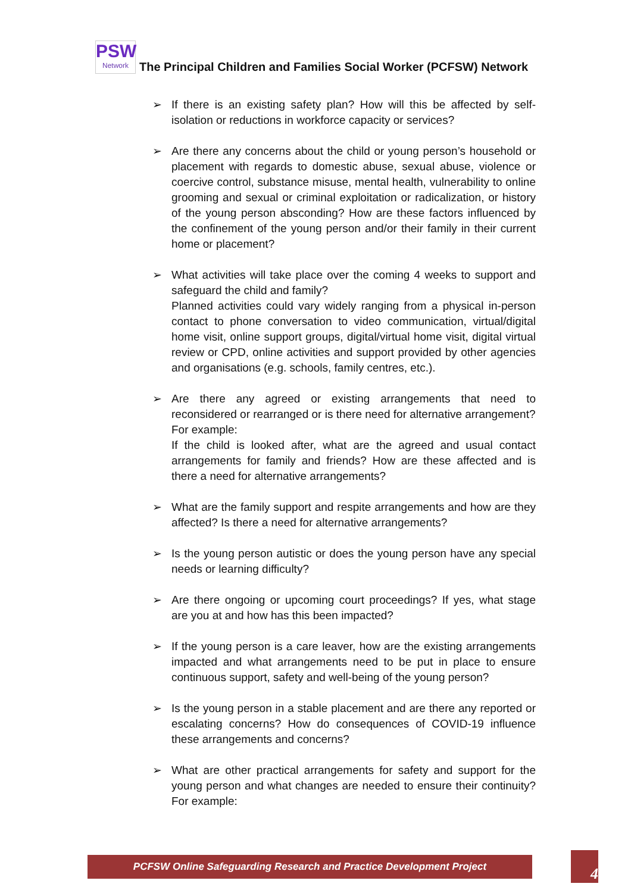PSW
Network
The Principal Children and Families Social Worker (PCFSW) Network
➢ If there is an existing safety plan? How will this be affected by self-isolation or reductions in workforce capacity or services?
➢ Are there any concerns about the child or young person’s household or placement with regards to domestic abuse, sexual abuse, violence or coercive control, substance misuse, mental health, vulnerability to online grooming and sexual or criminal exploitation or radicalization, or history of the young person absconding? How are these factors influenced by the confinement of the young person and/or their family in their current home or placement?
➢ What activities will take place over the coming 4 weeks to support and safeguard the child and family?
Planned activities could vary widely ranging from a physical in-person contact to phone conversation to video communication, virtual/digital home visit, online support groups, digital/virtual home visit, digital virtual review or CPD, online activities and support provided by other agencies and organisations (e.g. schools, family centres, etc.).
➢ Are there any agreed or existing arrangements that need to reconsidered or rearranged or is there need for alternative arrangement?
For example:
If the child is looked after, what are the agreed and usual contact arrangements for family and friends? How are these affected and is there a need for alternative arrangements?
➢ What are the family support and respite arrangements and how are they affected? Is there a need for alternative arrangements?
➢ Is the young person autistic or does the young person have any special needs or learning difficulty?
➢ Are there ongoing or upcoming court proceedings? If yes, what stage are you at and how has this been impacted?
➢ If the young person is a care leaver, how are the existing arrangements impacted and what arrangements need to be put in place to ensure continuous support, safety and well-being of the young person?
➢ Is the young person in a stable placement and are there any reported or escalating concerns? How do consequences of COVID-19 influence these arrangements and concerns?
➢ What are other practical arrangements for safety and support for the young person and what changes are needed to ensure their continuity? For example:
PCFSW Online Safeguarding Research and Practice Development Project 4